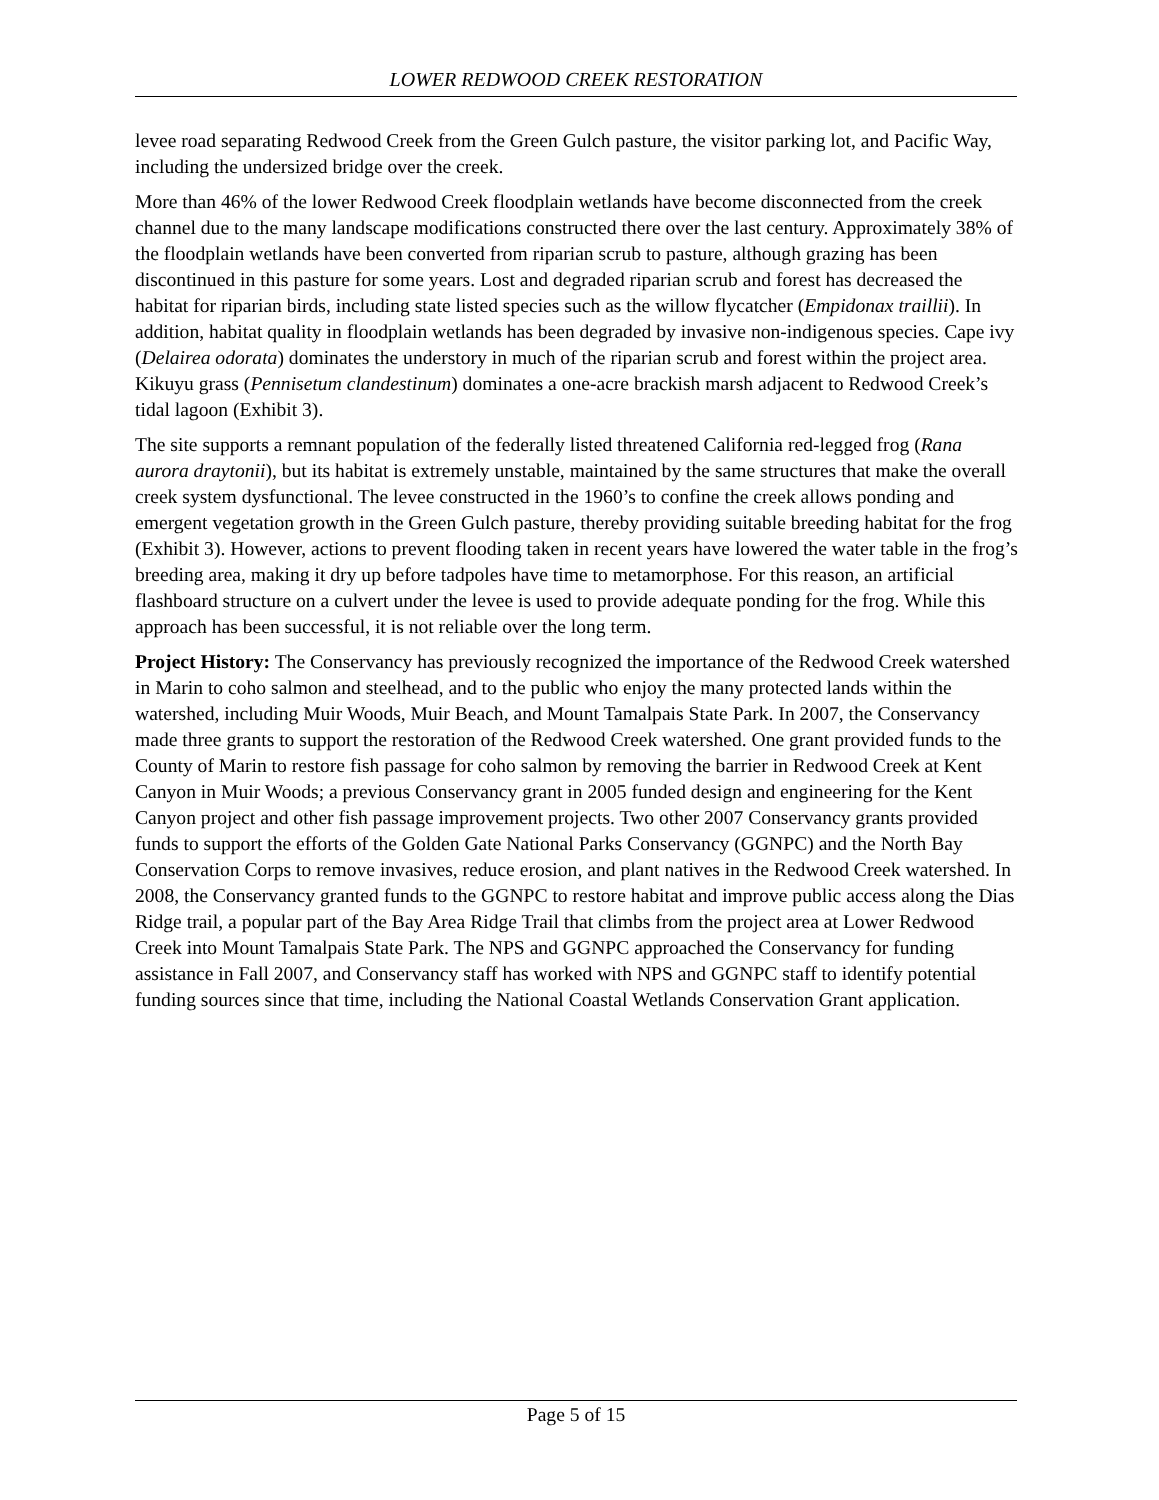LOWER REDWOOD CREEK RESTORATION
levee road separating Redwood Creek from the Green Gulch pasture, the visitor parking lot, and Pacific Way, including the undersized bridge over the creek.
More than 46% of the lower Redwood Creek floodplain wetlands have become disconnected from the creek channel due to the many landscape modifications constructed there over the last century. Approximately 38% of the floodplain wetlands have been converted from riparian scrub to pasture, although grazing has been discontinued in this pasture for some years. Lost and degraded riparian scrub and forest has decreased the habitat for riparian birds, including state listed species such as the willow flycatcher (Empidonax traillii). In addition, habitat quality in floodplain wetlands has been degraded by invasive non-indigenous species. Cape ivy (Delairea odorata) dominates the understory in much of the riparian scrub and forest within the project area. Kikuyu grass (Pennisetum clandestinum) dominates a one-acre brackish marsh adjacent to Redwood Creek’s tidal lagoon (Exhibit 3).
The site supports a remnant population of the federally listed threatened California red-legged frog (Rana aurora draytonii), but its habitat is extremely unstable, maintained by the same structures that make the overall creek system dysfunctional. The levee constructed in the 1960’s to confine the creek allows ponding and emergent vegetation growth in the Green Gulch pasture, thereby providing suitable breeding habitat for the frog (Exhibit 3). However, actions to prevent flooding taken in recent years have lowered the water table in the frog’s breeding area, making it dry up before tadpoles have time to metamorphose. For this reason, an artificial flashboard structure on a culvert under the levee is used to provide adequate ponding for the frog. While this approach has been successful, it is not reliable over the long term.
Project History: The Conservancy has previously recognized the importance of the Redwood Creek watershed in Marin to coho salmon and steelhead, and to the public who enjoy the many protected lands within the watershed, including Muir Woods, Muir Beach, and Mount Tamalpais State Park. In 2007, the Conservancy made three grants to support the restoration of the Redwood Creek watershed. One grant provided funds to the County of Marin to restore fish passage for coho salmon by removing the barrier in Redwood Creek at Kent Canyon in Muir Woods; a previous Conservancy grant in 2005 funded design and engineering for the Kent Canyon project and other fish passage improvement projects. Two other 2007 Conservancy grants provided funds to support the efforts of the Golden Gate National Parks Conservancy (GGNPC) and the North Bay Conservation Corps to remove invasives, reduce erosion, and plant natives in the Redwood Creek watershed. In 2008, the Conservancy granted funds to the GGNPC to restore habitat and improve public access along the Dias Ridge trail, a popular part of the Bay Area Ridge Trail that climbs from the project area at Lower Redwood Creek into Mount Tamalpais State Park. The NPS and GGNPC approached the Conservancy for funding assistance in Fall 2007, and Conservancy staff has worked with NPS and GGNPC staff to identify potential funding sources since that time, including the National Coastal Wetlands Conservation Grant application.
Page 5 of 15